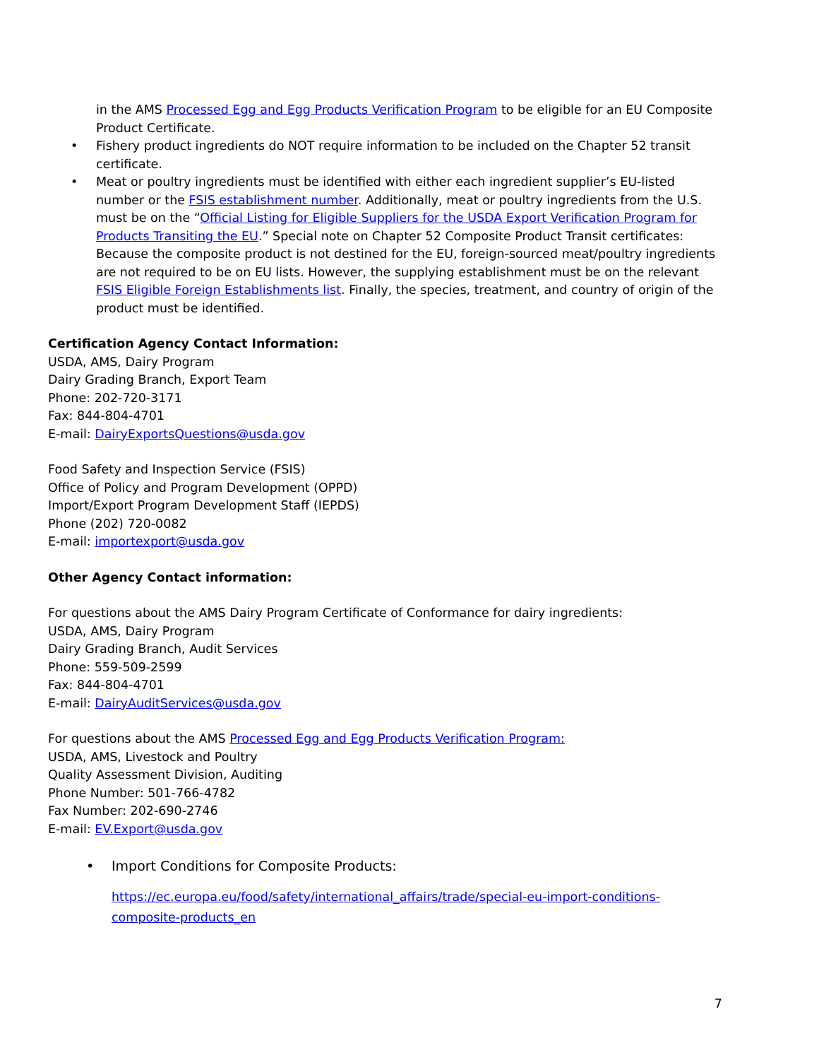in the AMS Processed Egg and Egg Products Verification Program to be eligible for an EU Composite Product Certificate.
• Fishery product ingredients do NOT require information to be included on the Chapter 52 transit certificate.
• Meat or poultry ingredients must be identified with either each ingredient supplier’s EU-listed number or the FSIS establishment number. Additionally, meat or poultry ingredients from the U.S. must be on the “Official Listing for Eligible Suppliers for the USDA Export Verification Program for Products Transiting the EU.” Special note on Chapter 52 Composite Product Transit certificates: Because the composite product is not destined for the EU, foreign-sourced meat/poultry ingredients are not required to be on EU lists. However, the supplying establishment must be on the relevant FSIS Eligible Foreign Establishments list. Finally, the species, treatment, and country of origin of the product must be identified.
Certification Agency Contact Information:
USDA, AMS, Dairy Program
Dairy Grading Branch, Export Team
Phone: 202-720-3171
Fax: 844-804-4701
E-mail: DairyExportsQuestions@usda.gov
Food Safety and Inspection Service (FSIS)
Office of Policy and Program Development (OPPD)
Import/Export Program Development Staff (IEPDS)
Phone (202) 720-0082
E-mail: importexport@usda.gov
Other Agency Contact information:
For questions about the AMS Dairy Program Certificate of Conformance for dairy ingredients:
USDA, AMS, Dairy Program
Dairy Grading Branch, Audit Services
Phone: 559-509-2599
Fax: 844-804-4701
E-mail: DairyAuditServices@usda.gov
For questions about the AMS Processed Egg and Egg Products Verification Program:
USDA, AMS, Livestock and Poultry
Quality Assessment Division, Auditing
Phone Number: 501-766-4782
Fax Number: 202-690-2746
E-mail: EV.Export@usda.gov
• Import Conditions for Composite Products:
https://ec.europa.eu/food/safety/international_affairs/trade/special-eu-import-conditions-composite-products_en
7